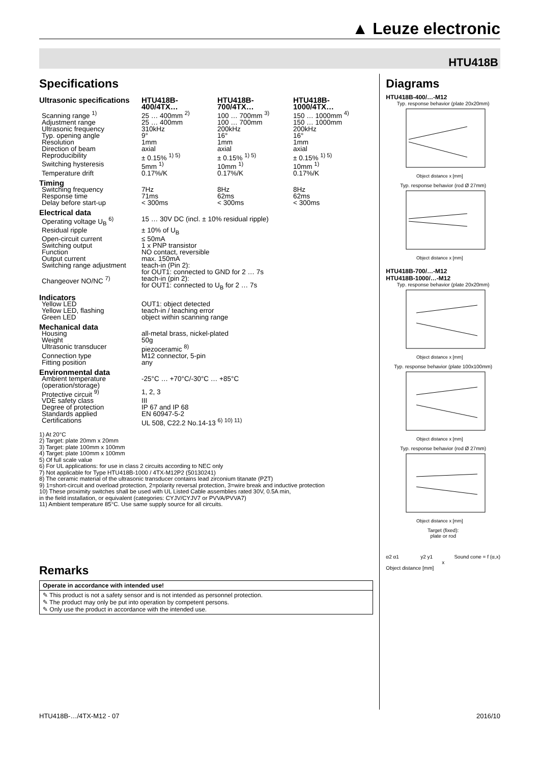▲ Leuze electronic
HTU418B
Specifications
| Ultrasonic specifications | HTU418B-400/4TX… | HTU418B-700/4TX… | HTU418B-1000/4TX… |
| Scanning range <sup>1)</sup> | 25 … 400mm <sup>2)</sup> | 100 … 700mm <sup>3)</sup> | 150 … 1000mm <sup>4)</sup> |
| Adjustment range | 25 … 400mm | 100 … 700mm | 150 … 1000mm |
| Ultrasonic frequency | 310kHz | 200kHz | 200kHz |
| Typ. opening angle | 9° | 16° | 16° |
| Resolution | 1mm | 1mm | 1mm |
| Direction of beam | axial | axial | axial |
| Reproducibility | ± 0.15% <sup>1) 5)</sup> | ± 0.15% <sup>1) 5)</sup> | ± 0.15% <sup>1) 5)</sup> |
| Switching hysteresis | 5mm <sup>1)</sup> | 10mm <sup>1)</sup> | 10mm <sup>1)</sup> |
| Temperature drift | 0.17%/K | 0.17%/K | 0.17%/K |
| Timing | | | |
| Switching frequency | 7Hz | 8Hz | 8Hz |
| Response time | 71ms | 62ms | 62ms |
| Delay before start-up | < 300ms | < 300ms | < 300ms |
| Electrical data | | | |
| Operating voltage U<sub>B</sub> <sup>6)</sup> | 15 … 30V DC (incl. ± 10% residual ripple) | | |
| Residual ripple | ± 10% of U<sub>B</sub> | | |
| Open-circuit current | ≤ 50mA | | |
| Switching output | 1 x PNP transistor | | |
| Function | NO contact, reversible | | |
| Output current | max. 150mA | | |
| Switching range adjustment | teach-in (Pin 2): for OUT1: connected to GND for 2 … 7s | | |
| Changeover NO/NC <sup>7)</sup> | teach-in (pin 2): for OUT1: connected to U<sub>B</sub> for 2 … 7s | | |
| Indicators | | | |
| Yellow LED | OUT1: object detected | | |
| Yellow LED, flashing | teach-in / teaching error | | |
| Green LED | object within scanning range | | |
| Mechanical data | | | |
| Housing | all-metal brass, nickel-plated | | |
| Weight | 50g | | |
| Ultrasonic transducer | piezoceramic <sup>8)</sup> | | |
| Connection type | M12 connector, 5-pin | | |
| Fitting position | any | | |
| Environmental data | | | |
| Ambient temperature (operation/storage) | -25°C … +70°C/-30°C … +85°C | | |
| Protective circuit <sup>9)</sup> | 1, 2, 3 | | |
| VDE safety class | III | | |
| Degree of protection | IP 67 and IP 68 | | |
| Standards applied | EN 60947-5-2 | | |
| Certifications | UL 508, C22.2 No.14-13 <sup>6) 10) 11)</sup> | | |
1) At 20°C
2) Target: plate 20mm x 20mm
3) Target: plate 100mm x 100mm
4) Target: plate 100mm x 100mm
5) Of full scale value
6) For UL applications: for use in class 2 circuits according to NEC only
7) Not applicable for Type HTU418B-1000 / 4TX-M12P2 (50130241)
8) The ceramic material of the ultrasonic transducer contains lead zirconium titanate (PZT)
9) 1=short-circuit and overload protection, 2=polarity reversal protection, 3=wire break and inductive protection
10) These proximity switches shall be used with UL Listed Cable assemblies rated 30V, 0.5A min,
in the field installation, or equivalent (categories: CYJV/CYJV7 or PVVA/PVVA7)
11) Ambient temperature 85°C. Use same supply source for all circuits.
Remarks
Operate in accordance with intended use!
✎ This product is not a safety sensor and is not intended as personnel protection.
✎ The product may only be put into operation by competent persons.
✎ Only use the product in accordance with the intended use.
Diagrams
HTU418B-400/…-M12
Typ. response behavior (plate 20x20mm)
Object distance x [mm]
Typ. response behavior (rod Ø 27mm)
Object distance x [mm]
HTU418B-700/…-M12
HTU418B-1000/…-M12
Typ. response behavior (plate 20x20mm)
Object distance x [mm]
Typ. response behavior (plate 100x100mm)
Object distance x [mm]
Typ. response behavior (rod Ø 27mm)
Object distance x [mm]
Target (fixed):
plate or rod
α2 α1 y2 y1 Sound cone = f (α,x)
x
Object distance [mm]
HTU418B-…/4TX-M12 - 07 2016/10